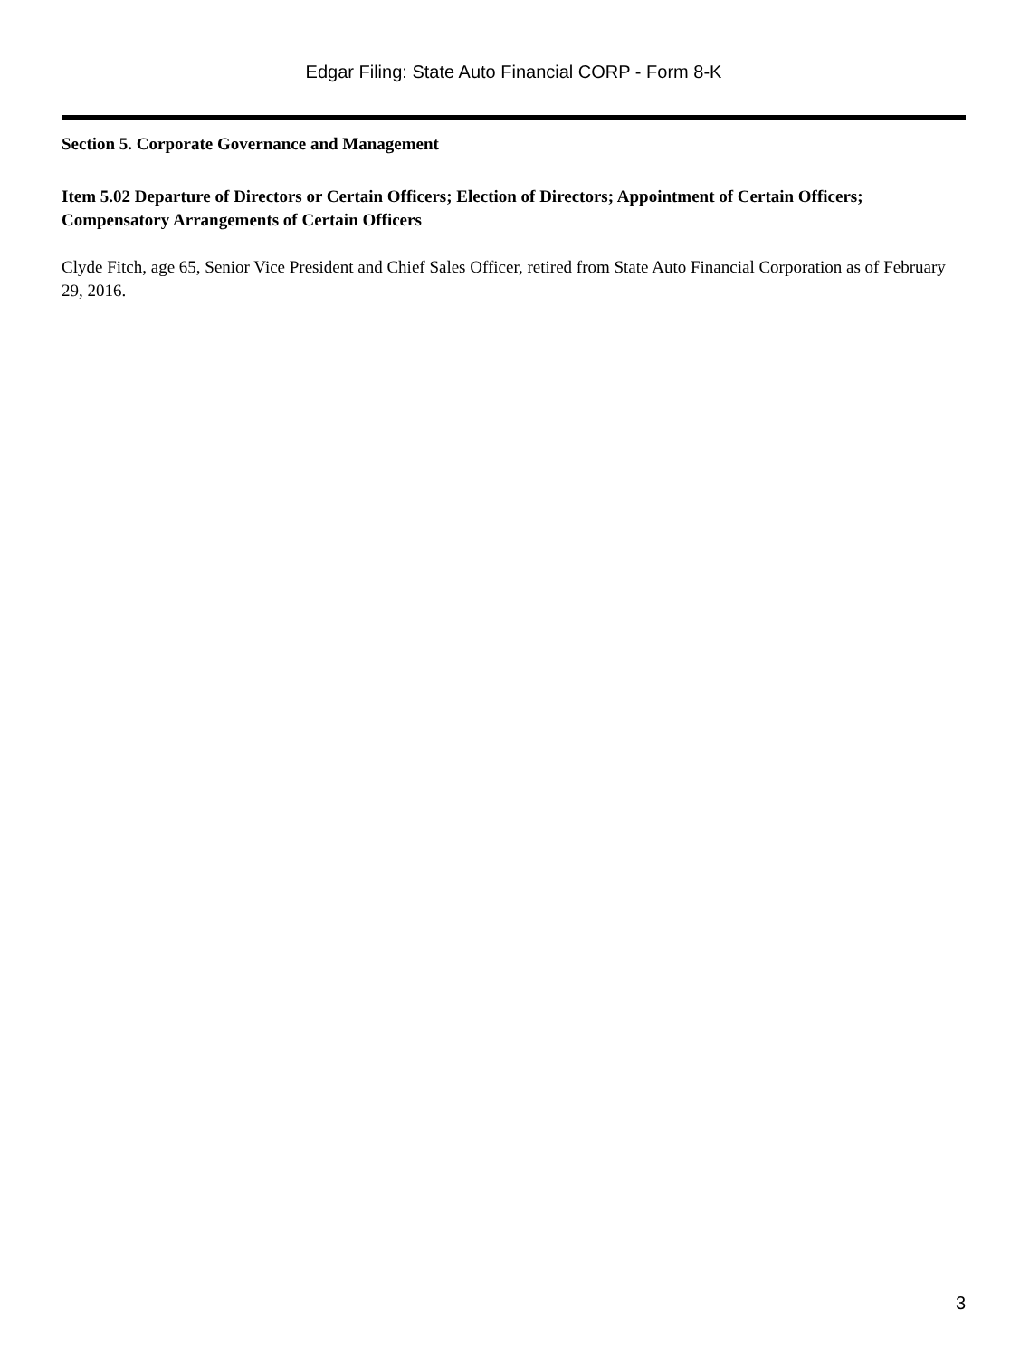Edgar Filing: State Auto Financial CORP - Form 8-K
Section 5. Corporate Governance and Management
Item 5.02 Departure of Directors or Certain Officers; Election of Directors; Appointment of Certain Officers; Compensatory Arrangements of Certain Officers
Clyde Fitch, age 65, Senior Vice President and Chief Sales Officer, retired from State Auto Financial Corporation as of February 29, 2016.
3